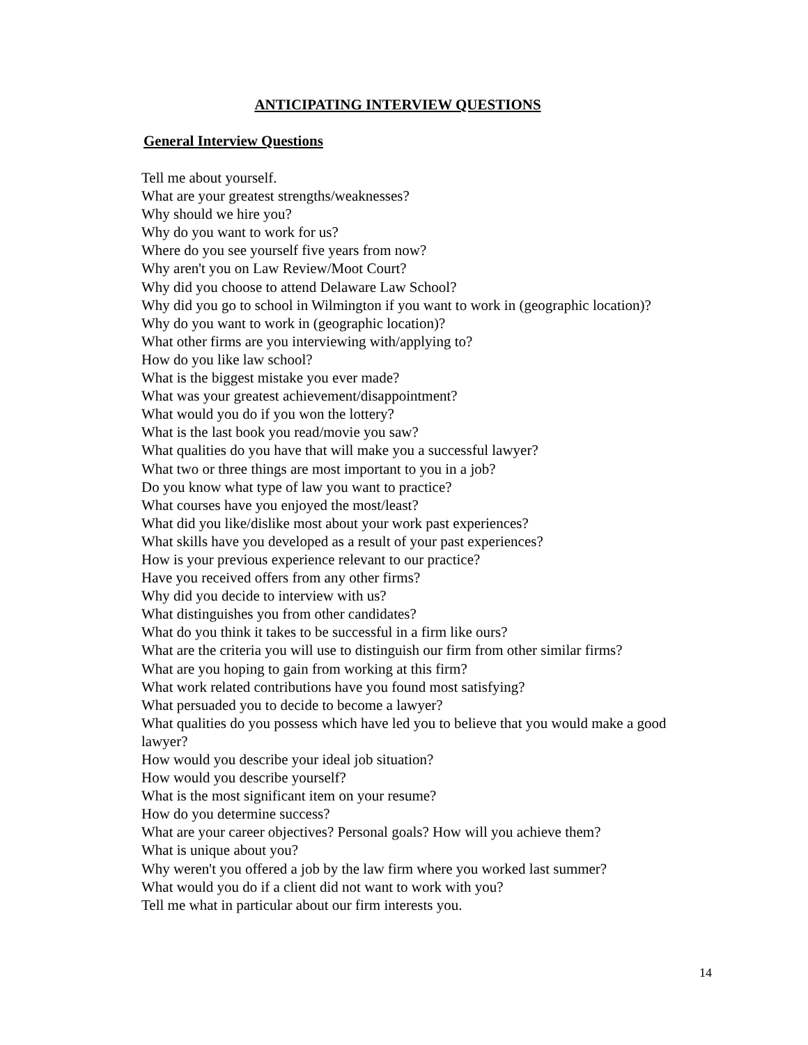ANTICIPATING INTERVIEW QUESTIONS
General Interview Questions
Tell me about yourself.
What are your greatest strengths/weaknesses?
Why should we hire you?
Why do you want to work for us?
Where do you see yourself five years from now?
Why aren't you on Law Review/Moot Court?
Why did you choose to attend Delaware Law School?
Why did you go to school in Wilmington if you want to work in (geographic location)?
Why do you want to work in (geographic location)?
What other firms are you interviewing with/applying to?
How do you like law school?
What is the biggest mistake you ever made?
What was your greatest achievement/disappointment?
What would you do if you won the lottery?
What is the last book you read/movie you saw?
What qualities do you have that will make you a successful lawyer?
What two or three things are most important to you in a job?
Do you know what type of law you want to practice?
What courses have you enjoyed the most/least?
What did you like/dislike most about your work past experiences?
What skills have you developed as a result of your past experiences?
How is your previous experience relevant to our practice?
Have you received offers from any other firms?
Why did you decide to interview with us?
What distinguishes you from other candidates?
What do you think it takes to be successful in a firm like ours?
What are the criteria you will use to distinguish our firm from other similar firms?
What are you hoping to gain from working at this firm?
What work related contributions have you found most satisfying?
What persuaded you to decide to become a lawyer?
What qualities do you possess which have led you to believe that you would make a good lawyer?
How would you describe your ideal job situation?
How would you describe yourself?
What is the most significant item on your resume?
How do you determine success?
What are your career objectives? Personal goals? How will you achieve them?
What is unique about you?
Why weren't you offered a job by the law firm where you worked last summer?
What would you do if a client did not want to work with you?
Tell me what in particular about our firm interests you.
14